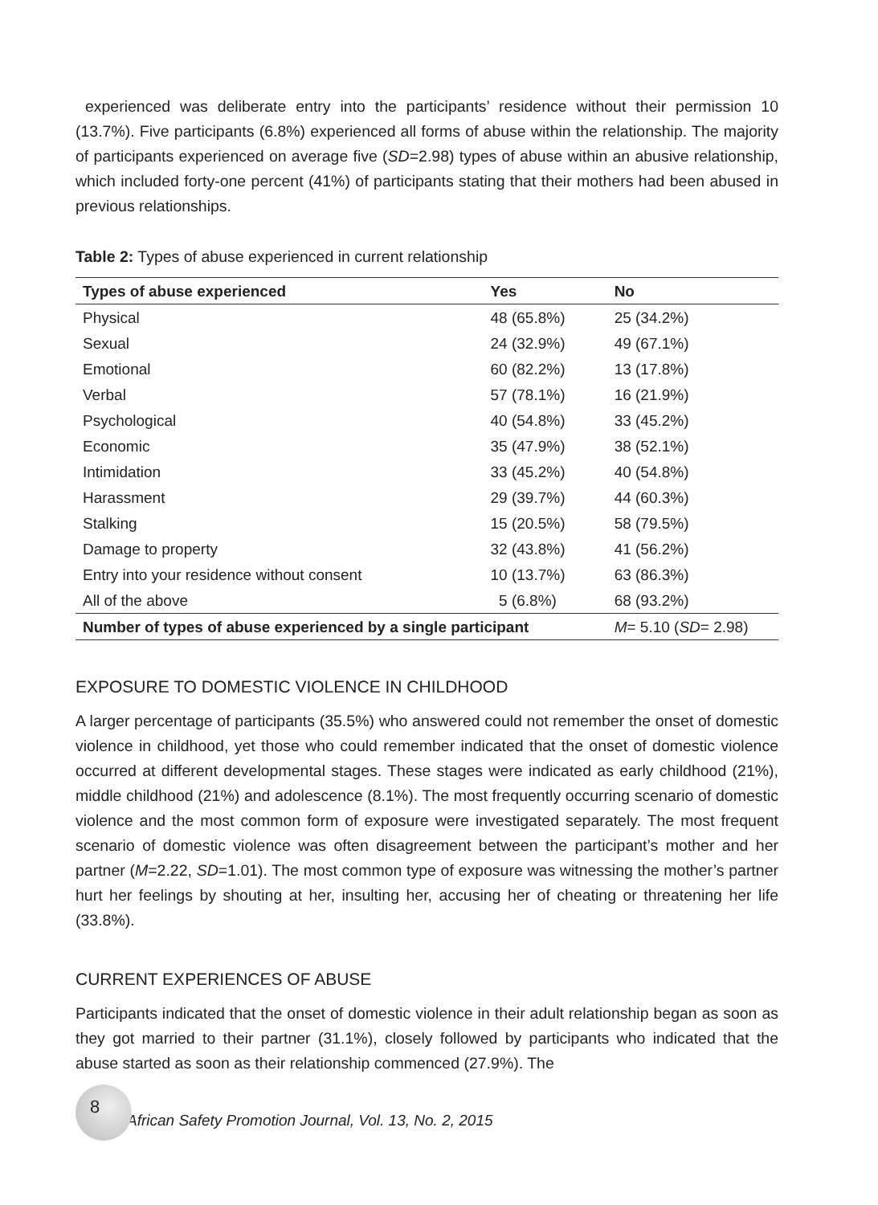experienced was deliberate entry into the participants’ residence without their permission 10 (13.7%). Five participants (6.8%) experienced all forms of abuse within the relationship. The majority of participants experienced on average five (SD=2.98) types of abuse within an abusive relationship, which included forty-one percent (41%) of participants stating that their mothers had been abused in previous relationships.
Table 2: Types of abuse experienced in current relationship
| Types of abuse experienced | Yes | No |
| --- | --- | --- |
| Physical | 48 (65.8%) | 25 (34.2%) |
| Sexual | 24 (32.9%) | 49 (67.1%) |
| Emotional | 60 (82.2%) | 13 (17.8%) |
| Verbal | 57 (78.1%) | 16 (21.9%) |
| Psychological | 40 (54.8%) | 33 (45.2%) |
| Economic | 35 (47.9%) | 38 (52.1%) |
| Intimidation | 33 (45.2%) | 40 (54.8%) |
| Harassment | 29 (39.7%) | 44 (60.3%) |
| Stalking | 15 (20.5%) | 58 (79.5%) |
| Damage to property | 32 (43.8%) | 41 (56.2%) |
| Entry into your residence without consent | 10 (13.7%) | 63 (86.3%) |
| All of the above | 5 (6.8%) | 68 (93.2%) |
| Number of types of abuse experienced by a single participant | | M = 5.10 ( SD = 2.98) |
EXPOSURE TO DOMESTIC VIOLENCE IN CHILDHOOD
A larger percentage of participants (35.5%) who answered could not remember the onset of domestic violence in childhood, yet those who could remember indicated that the onset of domestic violence occurred at different developmental stages. These stages were indicated as early childhood (21%), middle childhood (21%) and adolescence (8.1%). The most frequently occurring scenario of domestic violence and the most common form of exposure were investigated separately. The most frequent scenario of domestic violence was often disagreement between the participant’s mother and her partner (M=2.22, SD=1.01). The most common type of exposure was witnessing the mother’s partner hurt her feelings by shouting at her, insulting her, accusing her of cheating or threatening her life (33.8%).
CURRENT EXPERIENCES OF ABUSE
Participants indicated that the onset of domestic violence in their adult relationship began as soon as they got married to their partner (31.1%), closely followed by participants who indicated that the abuse started as soon as their relationship commenced (27.9%). The
8
African Safety Promotion Journal, Vol. 13, No. 2, 2015